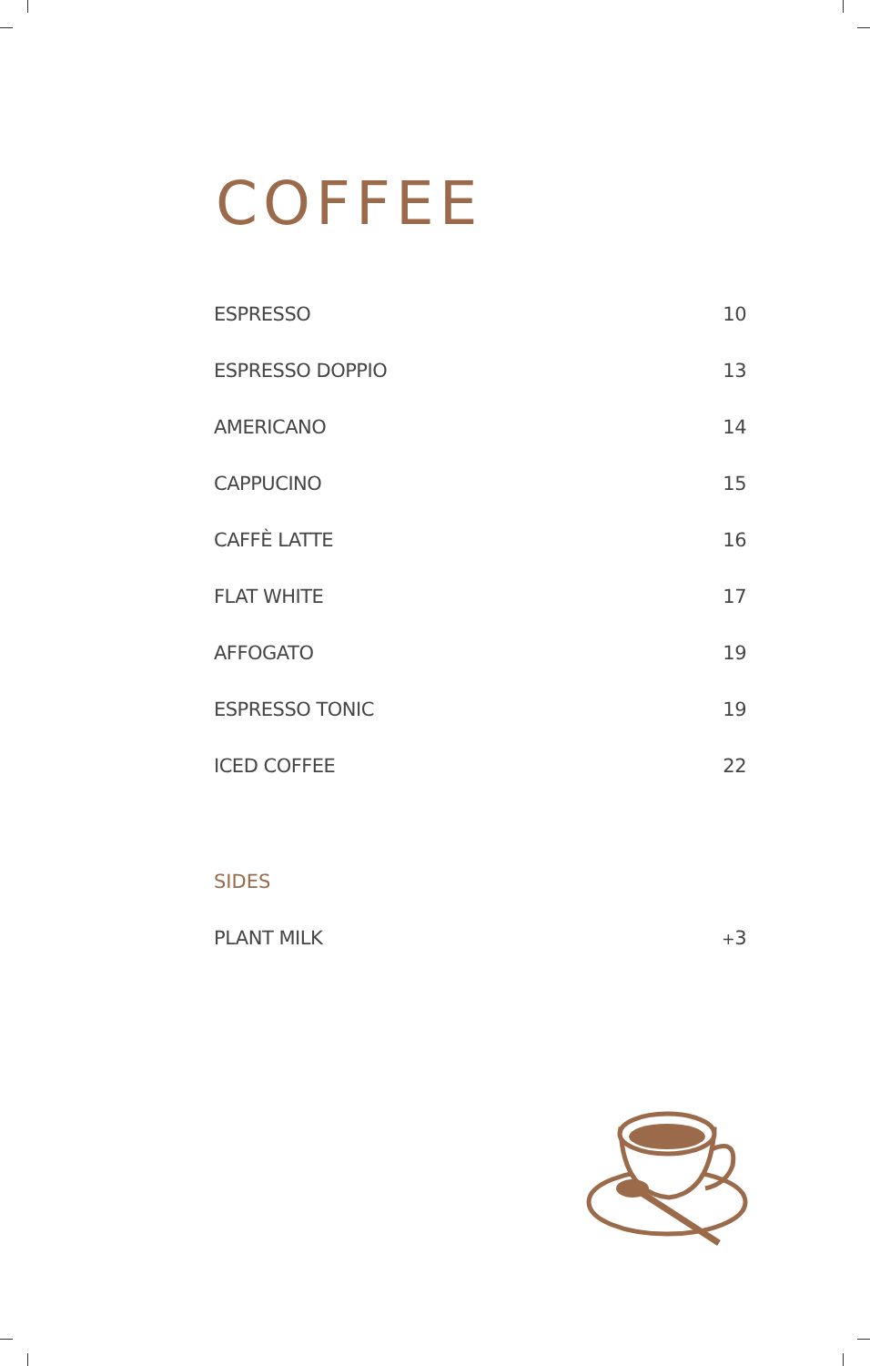COFFEE
ESPRESSO 10
ESPRESSO DOPPIO 13
AMERICANO 14
CAPPUCINO 15
CAFFÈ LATTE 16
FLAT WHITE 17
AFFOGATO 19
ESPRESSO TONIC 19
ICED COFFEE 22
SIDES
PLANT MILK +3